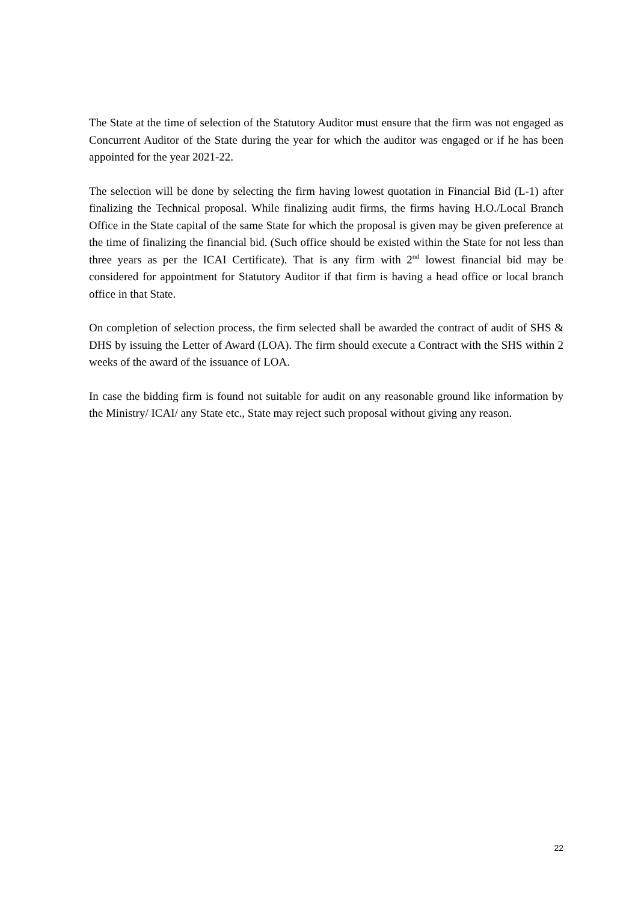The State at the time of selection of the Statutory Auditor must ensure that the firm was not engaged as Concurrent Auditor of the State during the year for which the auditor was engaged or if he has been appointed for the year 2021-22.
The selection will be done by selecting the firm having lowest quotation in Financial Bid (L-1) after finalizing the Technical proposal. While finalizing audit firms, the firms having H.O./Local Branch Office in the State capital of the same State for which the proposal is given may be given preference at the time of finalizing the financial bid. (Such office should be existed within the State for not less than three years as per the ICAI Certificate). That is any firm with 2<sup>nd</sup> lowest financial bid may be considered for appointment for Statutory Auditor if that firm is having a head office or local branch office in that State.
On completion of selection process, the firm selected shall be awarded the contract of audit of SHS & DHS by issuing the Letter of Award (LOA). The firm should execute a Contract with the SHS within 2 weeks of the award of the issuance of LOA.
In case the bidding firm is found not suitable for audit on any reasonable ground like information by the Ministry/ ICAI/ any State etc., State may reject such proposal without giving any reason.
22